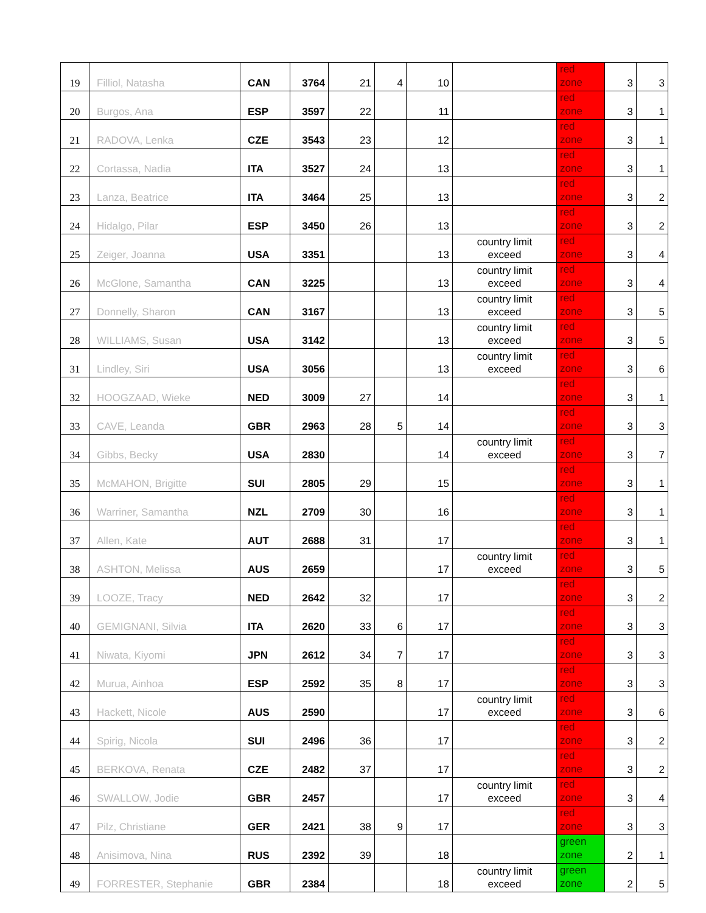| 19 | Filliol, Natasha | CAN | 3764 | 21 | 4 | 10 | | red zone | 3 | 3 |
| 20 | Burgos, Ana | ESP | 3597 | 22 | | 11 | | red zone | 3 | 1 |
| 21 | RADOVA, Lenka | CZE | 3543 | 23 | | 12 | | red zone | 3 | 1 |
| 22 | Cortassa, Nadia | ITA | 3527 | 24 | | 13 | | red zone | 3 | 1 |
| 23 | Lanza, Beatrice | ITA | 3464 | 25 | | 13 | | red zone | 3 | 2 |
| 24 | Hidalgo, Pilar | ESP | 3450 | 26 | | 13 | | red zone | 3 | 2 |
| 25 | Zeiger, Joanna | USA | 3351 | | | 13 | country limit exceed | red zone | 3 | 4 |
| 26 | McGlone, Samantha | CAN | 3225 | | | 13 | country limit exceed | red zone | 3 | 4 |
| 27 | Donnelly, Sharon | CAN | 3167 | | | 13 | country limit exceed | red zone | 3 | 5 |
| 28 | WILLIAMS, Susan | USA | 3142 | | | 13 | country limit exceed | red zone | 3 | 5 |
| 31 | Lindley, Siri | USA | 3056 | | | 13 | country limit exceed | red zone | 3 | 6 |
| 32 | HOOGZAAD, Wieke | NED | 3009 | 27 | | 14 | | red zone | 3 | 1 |
| 33 | CAVE, Leanda | GBR | 2963 | 28 | 5 | 14 | | red zone | 3 | 3 |
| 34 | Gibbs, Becky | USA | 2830 | | | 14 | country limit exceed | red zone | 3 | 7 |
| 35 | McMAHON, Brigitte | SUI | 2805 | 29 | | 15 | | red zone | 3 | 1 |
| 36 | Warriner, Samantha | NZL | 2709 | 30 | | 16 | | red zone | 3 | 1 |
| 37 | Allen, Kate | AUT | 2688 | 31 | | 17 | | red zone | 3 | 1 |
| 38 | ASHTON, Melissa | AUS | 2659 | | | 17 | country limit exceed | red zone | 3 | 5 |
| 39 | LOOZE, Tracy | NED | 2642 | 32 | | 17 | | red zone | 3 | 2 |
| 40 | GEMIGNANI, Silvia | ITA | 2620 | 33 | 6 | 17 | | red zone | 3 | 3 |
| 41 | Niwata, Kiyomi | JPN | 2612 | 34 | 7 | 17 | | red zone | 3 | 3 |
| 42 | Murua, Ainhoa | ESP | 2592 | 35 | 8 | 17 | | red zone | 3 | 3 |
| 43 | Hackett, Nicole | AUS | 2590 | | | 17 | country limit exceed | red zone | 3 | 6 |
| 44 | Spirig, Nicola | SUI | 2496 | 36 | | 17 | | red zone | 3 | 2 |
| 45 | BERKOVA, Renata | CZE | 2482 | 37 | | 17 | | red zone | 3 | 2 |
| 46 | SWALLOW, Jodie | GBR | 2457 | | | 17 | country limit exceed | red zone | 3 | 4 |
| 47 | Pilz, Christiane | GER | 2421 | 38 | 9 | 17 | | red zone | 3 | 3 |
| 48 | Anisimova, Nina | RUS | 2392 | 39 | | 18 | | green zone | 2 | 1 |
| 49 | FORRESTER, Stephanie | GBR | 2384 | | | 18 | country limit exceed | green zone | 2 | 5 |